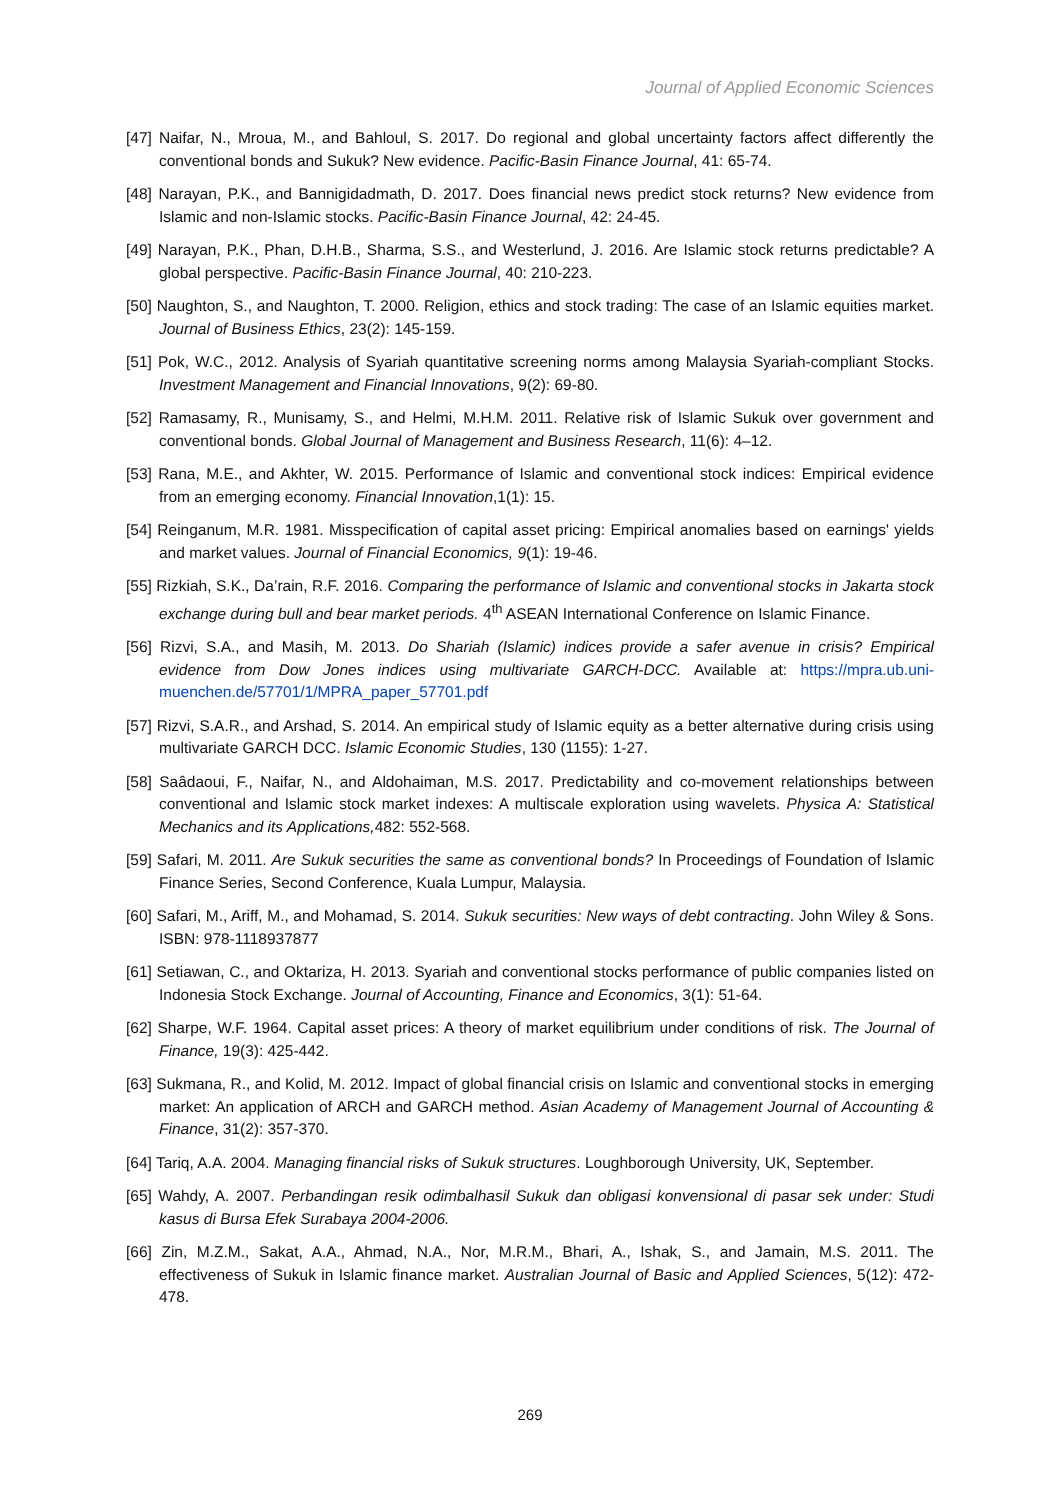Journal of Applied Economic Sciences
[47] Naifar, N., Mroua, M., and Bahloul, S. 2017. Do regional and global uncertainty factors affect differently the conventional bonds and Sukuk? New evidence. Pacific-Basin Finance Journal, 41: 65-74.
[48] Narayan, P.K., and Bannigidadmath, D. 2017. Does financial news predict stock returns? New evidence from Islamic and non-Islamic stocks. Pacific-Basin Finance Journal, 42: 24-45.
[49] Narayan, P.K., Phan, D.H.B., Sharma, S.S., and Westerlund, J. 2016. Are Islamic stock returns predictable? A global perspective. Pacific-Basin Finance Journal, 40: 210-223.
[50] Naughton, S., and Naughton, T. 2000. Religion, ethics and stock trading: The case of an Islamic equities market. Journal of Business Ethics, 23(2): 145-159.
[51] Pok, W.C., 2012. Analysis of Syariah quantitative screening norms among Malaysia Syariah-compliant Stocks. Investment Management and Financial Innovations, 9(2): 69-80.
[52] Ramasamy, R., Munisamy, S., and Helmi, M.H.M. 2011. Relative risk of Islamic Sukuk over government and conventional bonds. Global Journal of Management and Business Research, 11(6): 4–12.
[53] Rana, M.E., and Akhter, W. 2015. Performance of Islamic and conventional stock indices: Empirical evidence from an emerging economy. Financial Innovation,1(1): 15.
[54] Reinganum, M.R. 1981. Misspecification of capital asset pricing: Empirical anomalies based on earnings' yields and market values. Journal of Financial Economics, 9(1): 19-46.
[55] Rizkiah, S.K., Da’rain, R.F. 2016. Comparing the performance of Islamic and conventional stocks in Jakarta stock exchange during bull and bear market periods. 4<sup>th</sup> ASEAN International Conference on Islamic Finance.
[56] Rizvi, S.A., and Masih, M. 2013. Do Shariah (Islamic) indices provide a safer avenue in crisis? Empirical evidence from Dow Jones indices using multivariate GARCH-DCC. Available at: https://mpra.ub.uni-muenchen.de/57701/1/MPRA_paper_57701.pdf
[57] Rizvi, S.A.R., and Arshad, S. 2014. An empirical study of Islamic equity as a better alternative during crisis using multivariate GARCH DCC. Islamic Economic Studies, 130 (1155): 1-27.
[58] Saâdaoui, F., Naifar, N., and Aldohaiman, M.S. 2017. Predictability and co-movement relationships between conventional and Islamic stock market indexes: A multiscale exploration using wavelets. Physica A: Statistical Mechanics and its Applications, 482: 552-568.
[59] Safari, M. 2011. Are Sukuk securities the same as conventional bonds? In Proceedings of Foundation of Islamic Finance Series, Second Conference, Kuala Lumpur, Malaysia.
[60] Safari, M., Ariff, M., and Mohamad, S. 2014. Sukuk securities: New ways of debt contracting. John Wiley & Sons. ISBN: 978-1118937877
[61] Setiawan, C., and Oktariza, H. 2013. Syariah and conventional stocks performance of public companies listed on Indonesia Stock Exchange. Journal of Accounting, Finance and Economics, 3(1): 51-64.
[62] Sharpe, W.F. 1964. Capital asset prices: A theory of market equilibrium under conditions of risk. The Journal of Finance, 19(3): 425-442.
[63] Sukmana, R., and Kolid, M. 2012. Impact of global financial crisis on Islamic and conventional stocks in emerging market: An application of ARCH and GARCH method. Asian Academy of Management Journal of Accounting & Finance, 31(2): 357-370.
[64] Tariq, A.A. 2004. Managing financial risks of Sukuk structures. Loughborough University, UK, September.
[65] Wahdy, A. 2007. Perbandingan resik odimbalhasil Sukuk dan obligasi konvensional di pasar sek under: Studi kasus di Bursa Efek Surabaya 2004-2006.
[66] Zin, M.Z.M., Sakat, A.A., Ahmad, N.A., Nor, M.R.M., Bhari, A., Ishak, S., and Jamain, M.S. 2011. The effectiveness of Sukuk in Islamic finance market. Australian Journal of Basic and Applied Sciences, 5(12): 472-478.
269